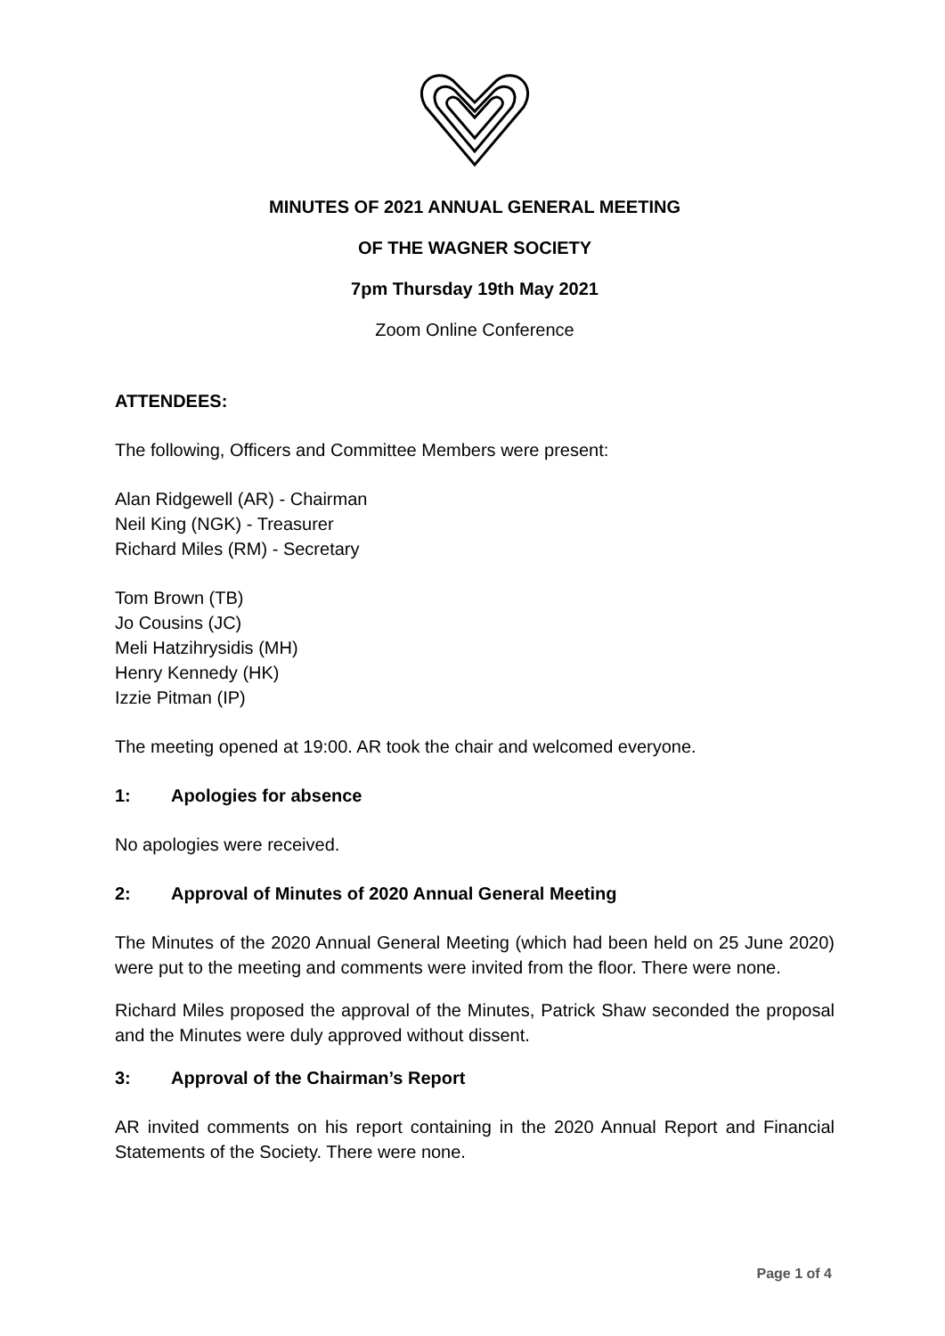MINUTES OF 2021 ANNUAL GENERAL MEETING
OF THE WAGNER SOCIETY
7pm Thursday 19th May 2021
Zoom Online Conference
ATTENDEES:
The following, Officers and Committee Members were present:
Alan Ridgewell (AR) - Chairman
Neil King (NGK) - Treasurer
Richard Miles (RM) - Secretary
Tom Brown (TB)
Jo Cousins (JC)
Meli Hatzihrysidis (MH)
Henry Kennedy (HK)
Izzie Pitman (IP)
The meeting opened at 19:00. AR took the chair and welcomed everyone.
1: Apologies for absence
No apologies were received.
2: Approval of Minutes of 2020 Annual General Meeting
The Minutes of the 2020 Annual General Meeting (which had been held on 25 June 2020) were put to the meeting and comments were invited from the floor. There were none.
Richard Miles proposed the approval of the Minutes, Patrick Shaw seconded the proposal and the Minutes were duly approved without dissent.
3: Approval of the Chairman’s Report
AR invited comments on his report containing in the 2020 Annual Report and Financial Statements of the Society. There were none.
Page 1 of 4